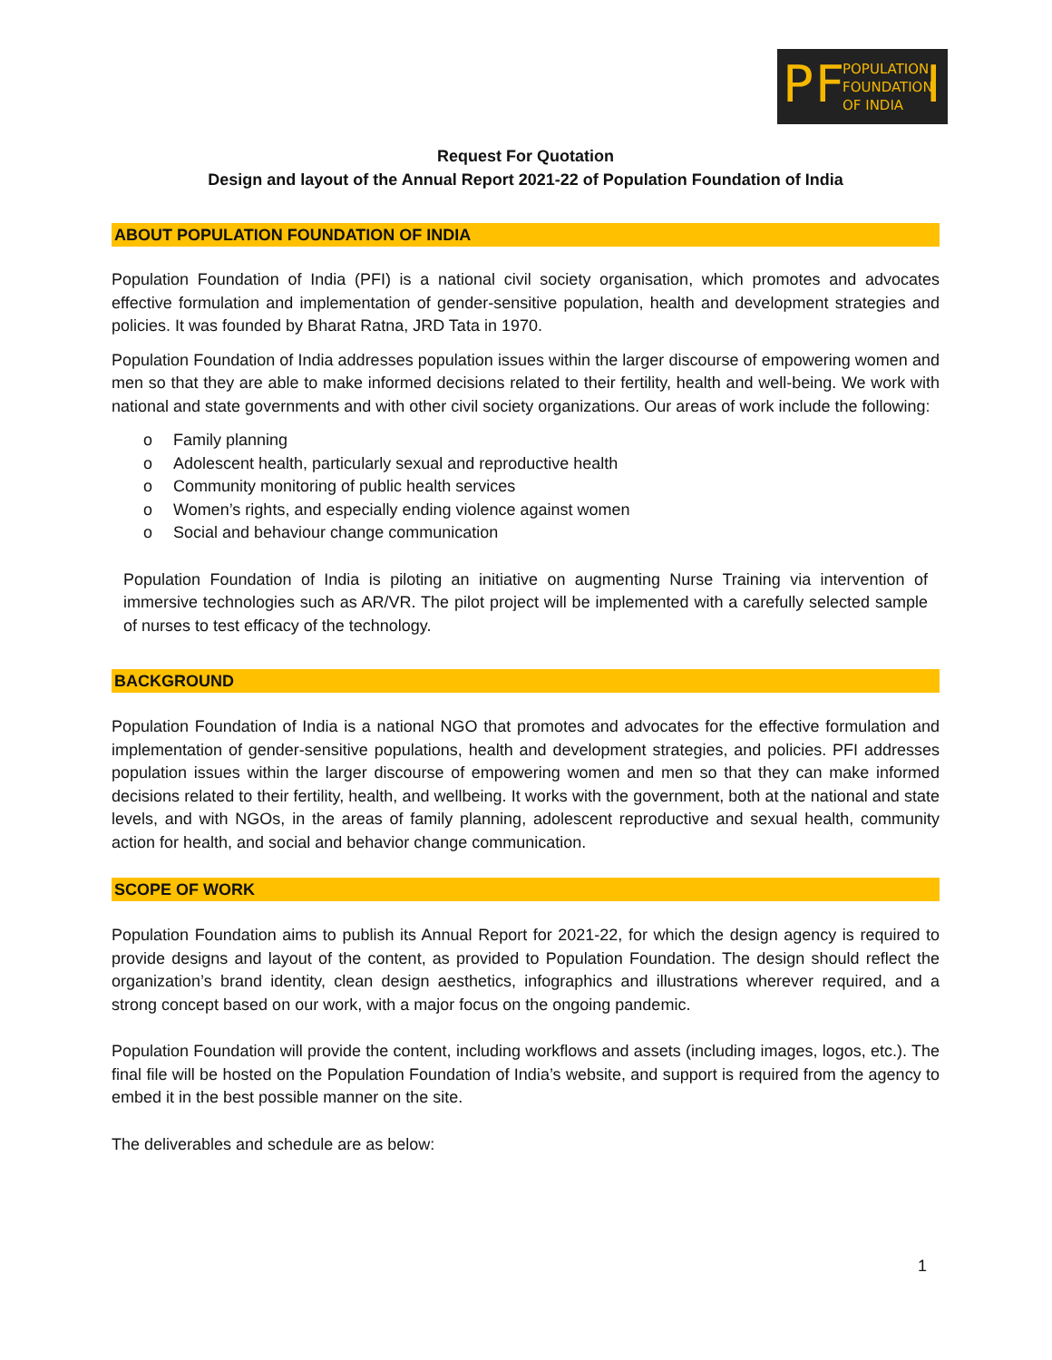P F POPULATION
FOUNDATION
OF INDIA I
Request For Quotation
Design and layout of the Annual Report 2021-22 of Population Foundation of India
ABOUT POPULATION FOUNDATION OF INDIA
Population Foundation of India (PFI) is a national civil society organisation, which promotes and advocates effective formulation and implementation of gender-sensitive population, health and development strategies and policies. It was founded by Bharat Ratna, JRD Tata in 1970.
Population Foundation of India addresses population issues within the larger discourse of empowering women and men so that they are able to make informed decisions related to their fertility, health and well-being. We work with national and state governments and with other civil society organizations. Our areas of work include the following:
o Family planning
o Adolescent health, particularly sexual and reproductive health
o Community monitoring of public health services
o Women’s rights, and especially ending violence against women
o Social and behaviour change communication
Population Foundation of India is piloting an initiative on augmenting Nurse Training via intervention of immersive technologies such as AR/VR. The pilot project will be implemented with a carefully selected sample of nurses to test efficacy of the technology.
BACKGROUND
Population Foundation of India is a national NGO that promotes and advocates for the effective formulation and implementation of gender-sensitive populations, health and development strategies, and policies. PFI addresses population issues within the larger discourse of empowering women and men so that they can make informed decisions related to their fertility, health, and wellbeing. It works with the government, both at the national and state levels, and with NGOs, in the areas of family planning, adolescent reproductive and sexual health, community action for health, and social and behavior change communication.
SCOPE OF WORK
Population Foundation aims to publish its Annual Report for 2021-22, for which the design agency is required to provide designs and layout of the content, as provided to Population Foundation. The design should reflect the organization’s brand identity, clean design aesthetics, infographics and illustrations wherever required, and a strong concept based on our work, with a major focus on the ongoing pandemic.
Population Foundation will provide the content, including workflows and assets (including images, logos, etc.). The final file will be hosted on the Population Foundation of India’s website, and support is required from the agency to embed it in the best possible manner on the site.
The deliverables and schedule are as below:
1